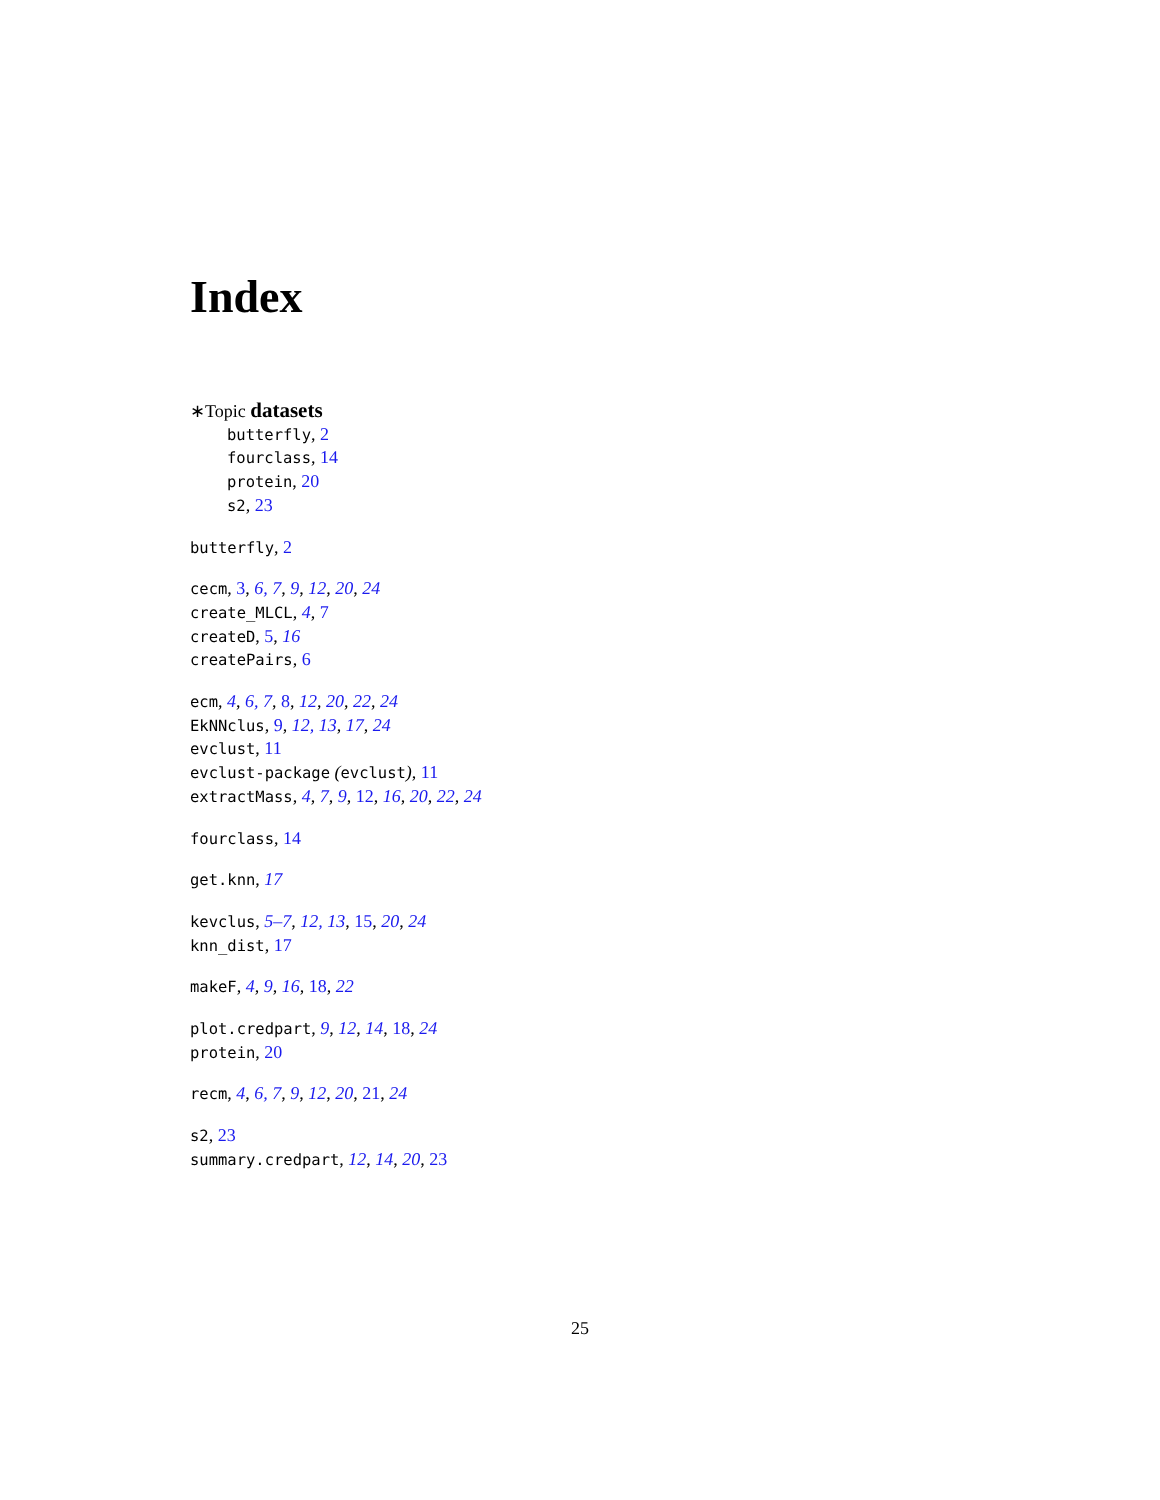Index
∗Topic datasets
butterfly, 2
fourclass, 14
protein, 20
s2, 23
butterfly, 2
cecm, 3, 6, 7, 9, 12, 20, 24
create_MLCL, 4, 7
createD, 5, 16
createPairs, 6
ecm, 4, 6, 7, 8, 12, 20, 22, 24
EkNNclus, 9, 12, 13, 17, 24
evclust, 11
evclust-package (evclust), 11
extractMass, 4, 7, 9, 12, 16, 20, 22, 24
fourclass, 14
get.knn, 17
kevclus, 5–7, 12, 13, 15, 20, 24
knn_dist, 17
makeF, 4, 9, 16, 18, 22
plot.credpart, 9, 12, 14, 18, 24
protein, 20
recm, 4, 6, 7, 9, 12, 20, 21, 24
s2, 23
summary.credpart, 12, 14, 20, 23
25